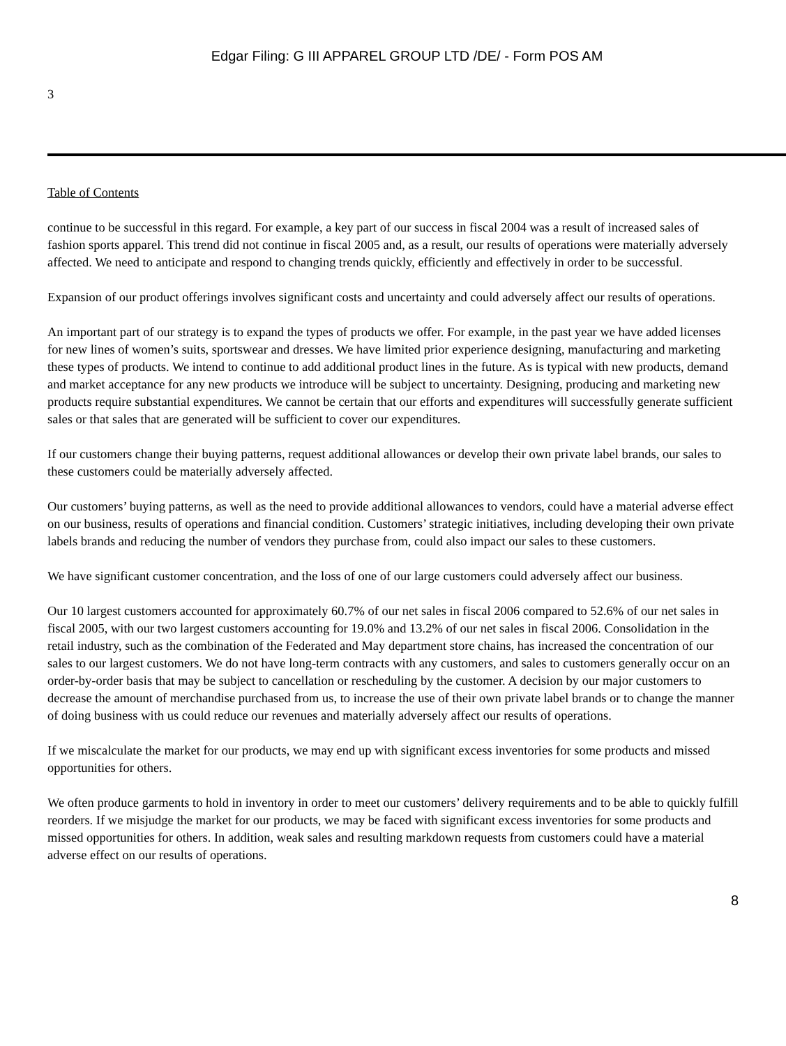Edgar Filing: G III APPAREL GROUP LTD /DE/ - Form POS AM
3
Table of Contents
continue to be successful in this regard. For example, a key part of our success in fiscal 2004 was a result of increased sales of fashion sports apparel. This trend did not continue in fiscal 2005 and, as a result, our results of operations were materially adversely affected. We need to anticipate and respond to changing trends quickly, efficiently and effectively in order to be successful.
Expansion of our product offerings involves significant costs and uncertainty and could adversely affect our results of operations.
An important part of our strategy is to expand the types of products we offer. For example, in the past year we have added licenses for new lines of women’s suits, sportswear and dresses. We have limited prior experience designing, manufacturing and marketing these types of products. We intend to continue to add additional product lines in the future. As is typical with new products, demand and market acceptance for any new products we introduce will be subject to uncertainty. Designing, producing and marketing new products require substantial expenditures. We cannot be certain that our efforts and expenditures will successfully generate sufficient sales or that sales that are generated will be sufficient to cover our expenditures.
If our customers change their buying patterns, request additional allowances or develop their own private label brands, our sales to these customers could be materially adversely affected.
Our customers’ buying patterns, as well as the need to provide additional allowances to vendors, could have a material adverse effect on our business, results of operations and financial condition. Customers’ strategic initiatives, including developing their own private labels brands and reducing the number of vendors they purchase from, could also impact our sales to these customers.
We have significant customer concentration, and the loss of one of our large customers could adversely affect our business.
Our 10 largest customers accounted for approximately 60.7% of our net sales in fiscal 2006 compared to 52.6% of our net sales in fiscal 2005, with our two largest customers accounting for 19.0% and 13.2% of our net sales in fiscal 2006. Consolidation in the retail industry, such as the combination of the Federated and May department store chains, has increased the concentration of our sales to our largest customers. We do not have long-term contracts with any customers, and sales to customers generally occur on an order-by-order basis that may be subject to cancellation or rescheduling by the customer. A decision by our major customers to decrease the amount of merchandise purchased from us, to increase the use of their own private label brands or to change the manner of doing business with us could reduce our revenues and materially adversely affect our results of operations.
If we miscalculate the market for our products, we may end up with significant excess inventories for some products and missed opportunities for others.
We often produce garments to hold in inventory in order to meet our customers’ delivery requirements and to be able to quickly fulfill reorders. If we misjudge the market for our products, we may be faced with significant excess inventories for some products and missed opportunities for others. In addition, weak sales and resulting markdown requests from customers could have a material adverse effect on our results of operations.
8